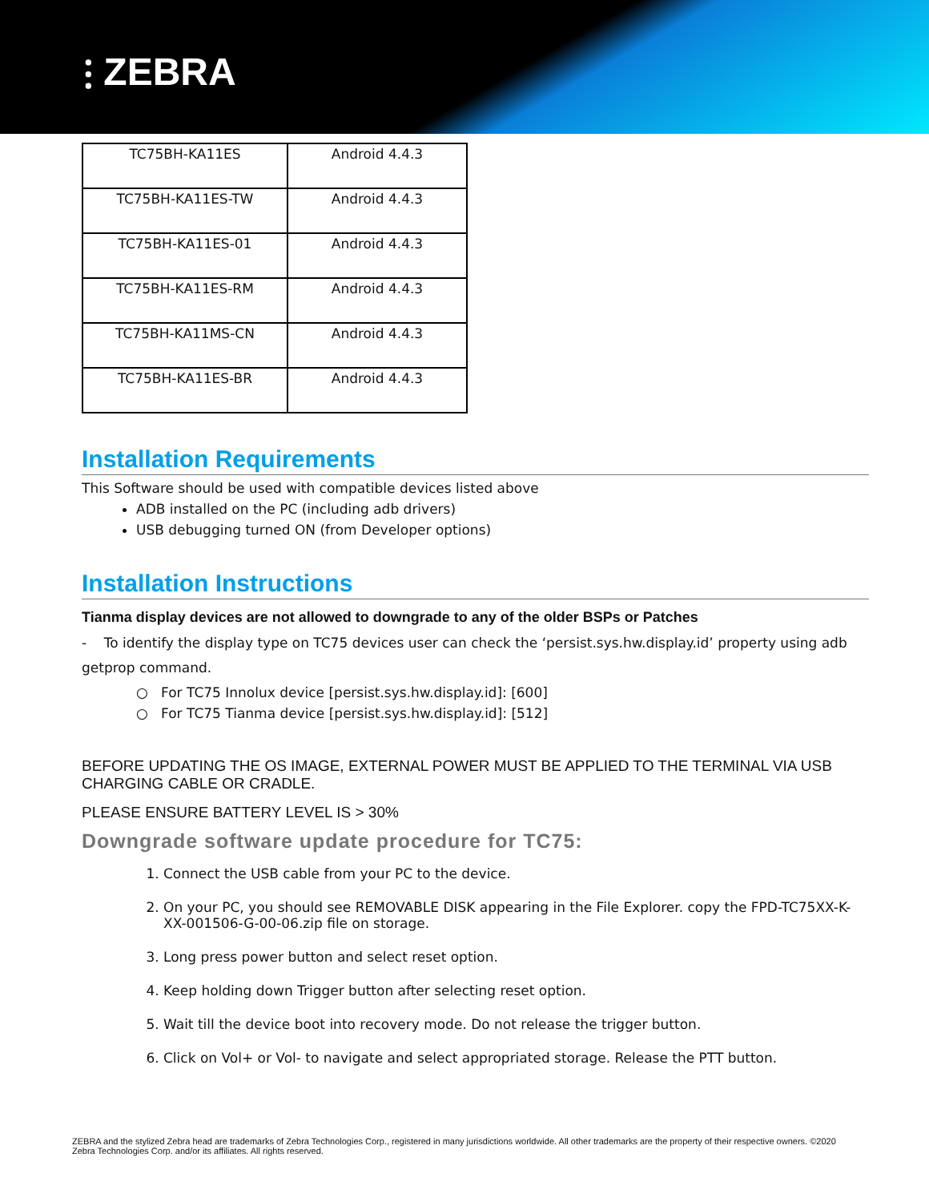⫶ ZEBRA
| TC75BH-KA11ES | Android 4.4.3 |
| TC75BH-KA11ES-TW | Android 4.4.3 |
| TC75BH-KA11ES-01 | Android 4.4.3 |
| TC75BH-KA11ES-RM | Android 4.4.3 |
| TC75BH-KA11MS-CN | Android 4.4.3 |
| TC75BH-KA11ES-BR | Android 4.4.3 |
Installation Requirements
This Software should be used with compatible devices listed above
ADB installed on the PC (including adb drivers)
USB debugging turned ON (from Developer options)
Installation Instructions
Tianma display devices are not allowed to downgrade to any of the older BSPs or Patches
- To identify the display type on TC75 devices user can check the ‘persist.sys.hw.display.id’ property using adb getprop command.
○ For TC75 Innolux device [persist.sys.hw.display.id]: [600]
○ For TC75 Tianma device [persist.sys.hw.display.id]: [512]
BEFORE UPDATING THE OS IMAGE, EXTERNAL POWER MUST BE APPLIED TO THE TERMINAL VIA USB CHARGING CABLE OR CRADLE.
PLEASE ENSURE BATTERY LEVEL IS > 30%
Downgrade software update procedure for TC75:
1. Connect the USB cable from your PC to the device.
2. On your PC, you should see REMOVABLE DISK appearing in the File Explorer. copy the FPD-TC75XX-K-XX-001506-G-00-06.zip file on storage.
3. Long press power button and select reset option.
4. Keep holding down Trigger button after selecting reset option.
5. Wait till the device boot into recovery mode. Do not release the trigger button.
6. Click on Vol+ or Vol- to navigate and select appropriated storage. Release the PTT button.
ZEBRA and the stylized Zebra head are trademarks of Zebra Technologies Corp., registered in many jurisdictions worldwide. All other trademarks are the property of their respective owners. ©2020 Zebra Technologies Corp. and/or its affiliates. All rights reserved.